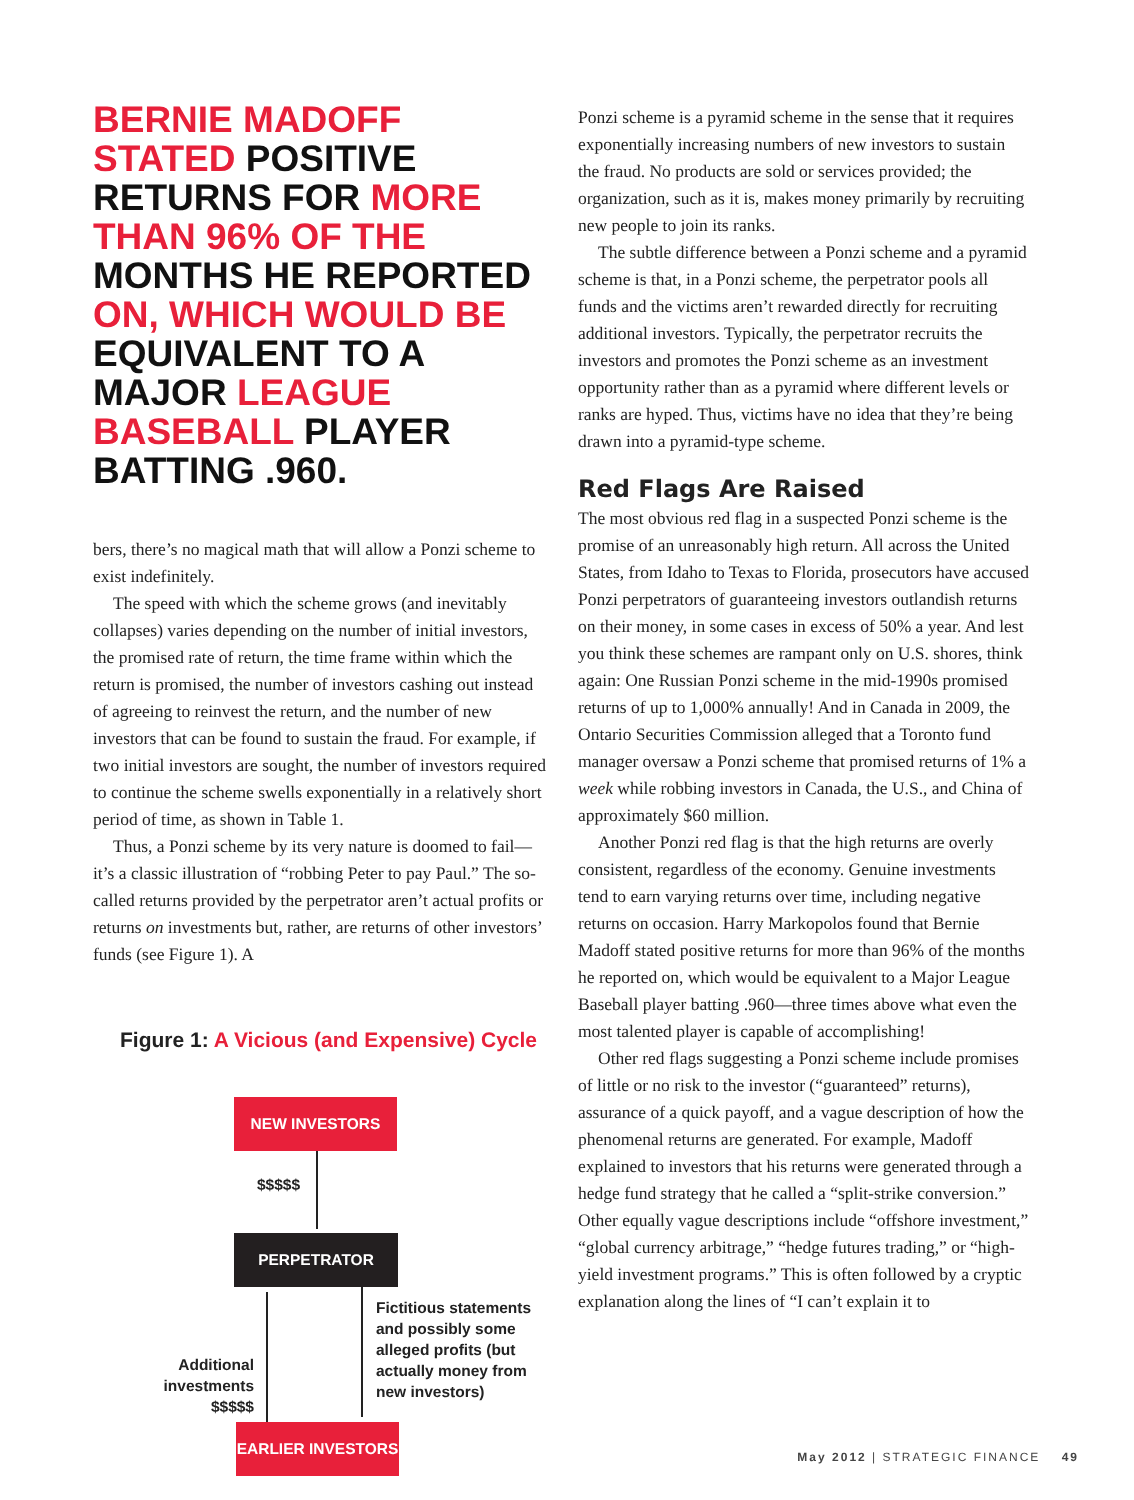BERNIE MADOFF STATED POSITIVE RETURNS FOR MORE THAN 96% OF THE MONTHS HE REPORTED ON, WHICH WOULD BE EQUIVALENT TO A MAJOR LEAGUE BASEBALL PLAYER BATTING .960.
bers, there’s no magical math that will allow a Ponzi scheme to exist indefinitely.
The speed with which the scheme grows (and inevitably collapses) varies depending on the number of initial investors, the promised rate of return, the time frame within which the return is promised, the number of investors cashing out instead of agreeing to reinvest the return, and the number of new investors that can be found to sustain the fraud. For example, if two initial investors are sought, the number of investors required to continue the scheme swells exponentially in a relatively short period of time, as shown in Table 1.
Thus, a Ponzi scheme by its very nature is doomed to fail—it’s a classic illustration of “robbing Peter to pay Paul.” The so-called returns provided by the perpetrator aren’t actual profits or returns on investments but, rather, are returns of other investors’ funds (see Figure 1). A
Figure 1: A Vicious (and Expensive) Cycle
NEW INVESTORS
$$$$$
PERPETRATOR
Additional investments $$$$$
Fictitious statements and possibly some alleged profits (but actually money from new investors)
EARLIER INVESTORS
Ponzi scheme is a pyramid scheme in the sense that it requires exponentially increasing numbers of new investors to sustain the fraud. No products are sold or services provided; the organization, such as it is, makes money primarily by recruiting new people to join its ranks.
The subtle difference between a Ponzi scheme and a pyramid scheme is that, in a Ponzi scheme, the perpetrator pools all funds and the victims aren’t rewarded directly for recruiting additional investors. Typically, the perpetrator recruits the investors and promotes the Ponzi scheme as an investment opportunity rather than as a pyramid where different levels or ranks are hyped. Thus, victims have no idea that they’re being drawn into a pyramid-type scheme.
Red Flags Are Raised
The most obvious red flag in a suspected Ponzi scheme is the promise of an unreasonably high return. All across the United States, from Idaho to Texas to Florida, prosecutors have accused Ponzi perpetrators of guaranteeing investors outlandish returns on their money, in some cases in excess of 50% a year. And lest you think these schemes are rampant only on U.S. shores, think again: One Russian Ponzi scheme in the mid-1990s promised returns of up to 1,000% annually! And in Canada in 2009, the Ontario Securities Commission alleged that a Toronto fund manager oversaw a Ponzi scheme that promised returns of 1% a week while robbing investors in Canada, the U.S., and China of approximately $60 million.
Another Ponzi red flag is that the high returns are overly consistent, regardless of the economy. Genuine investments tend to earn varying returns over time, including negative returns on occasion. Harry Markopolos found that Bernie Madoff stated positive returns for more than 96% of the months he reported on, which would be equivalent to a Major League Baseball player batting .960—three times above what even the most talented player is capable of accomplishing!
Other red flags suggesting a Ponzi scheme include promises of little or no risk to the investor (“guaranteed” returns), assurance of a quick payoff, and a vague description of how the phenomenal returns are generated. For example, Madoff explained to investors that his returns were generated through a hedge fund strategy that he called a “split-strike conversion.” Other equally vague descriptions include “offshore investment,” “global currency arbitrage,” “hedge futures trading,” or “high-yield investment programs.” This is often followed by a cryptic explanation along the lines of “I can’t explain it to
May 2012 | STRATEGIC FINANCE 49